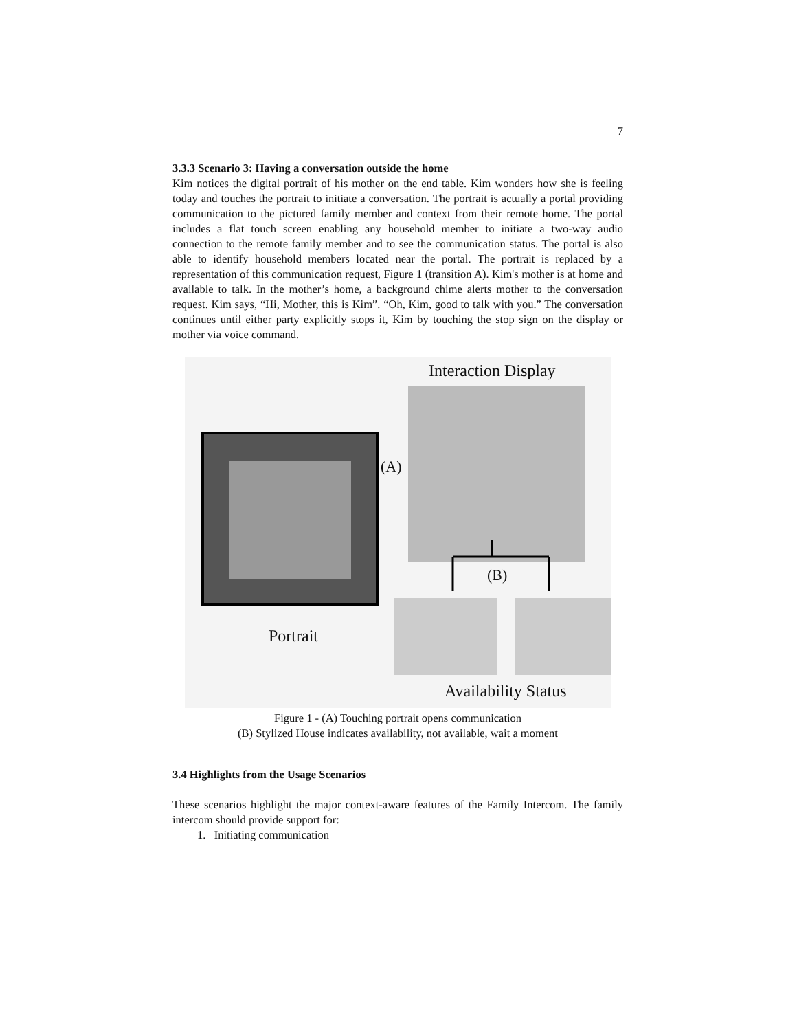7
3.3.3 Scenario 3: Having a conversation outside the home
Kim notices the digital portrait of his mother on the end table. Kim wonders how she is feeling today and touches the portrait to initiate a conversation. The portrait is actually a portal providing communication to the pictured family member and context from their remote home. The portal includes a flat touch screen enabling any household member to initiate a two-way audio connection to the remote family member and to see the communication status. The portal is also able to identify household members located near the portal. The portrait is replaced by a representation of this communication request, Figure 1 (transition A). Kim's mother is at home and available to talk. In the mother’s home, a background chime alerts mother to the conversation request. Kim says, “Hi, Mother, this is Kim”. “Oh, Kim, good to talk with you.” The conversation continues until either party explicitly stops it, Kim by touching the stop sign on the display or mother via voice command.
Interaction Display
(A)
(B)
Portrait
Availability Status
Figure 1 - (A) Touching portrait opens communication
(B) Stylized House indicates availability, not available, wait a moment
3.4 Highlights from the Usage Scenarios
These scenarios highlight the major context-aware features of the Family Intercom. The family intercom should provide support for:
1. Initiating communication